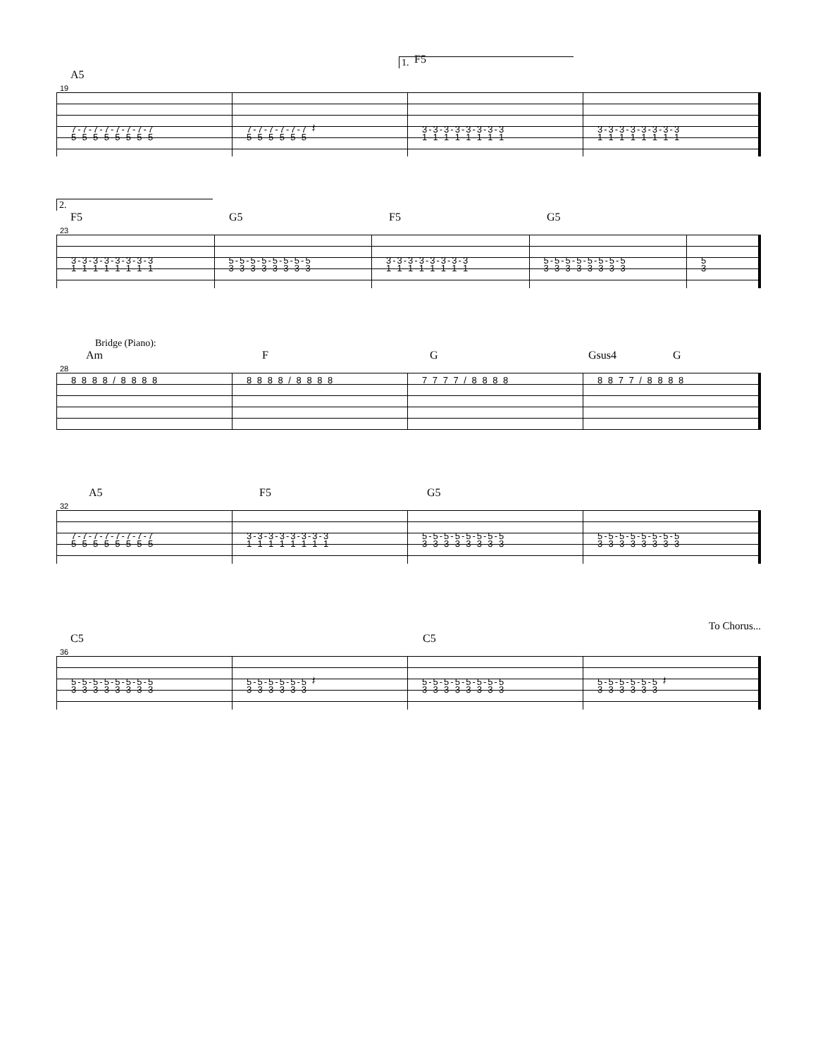1.
A5
F5
19
7-7-7-7-7-7-7-7
5-5-5-5-5-5-5-5
7-7-7-7-7-7 𝄽
5-5-5-5-5-5
3-3-3-3-3-3-3-3
1-1-1-1-1-1-1-1
3-3-3-3-3-3-3-3
1-1-1-1-1-1-1-1
2.
F5 G5 F5 G5
23
3-3-3-3-3-3-3-3
1-1-1-1-1-1-1-1
5-5-5-5-5-5-5-5
3-3-3-3-3-3-3-3
3-3-3-3-3-3-3-3
1-1-1-1-1-1-1-1
5-5-5-5-5-5-5-5
3-3-3-3-3-3-3-3
5
3
Bridge (Piano):
Am F G Gsus4 G
28
8 8 8 8 / 8 8 8 8 8 8 8 8 / 8 8 8 8 7 7 7 7 / 8 8 8 8 8 8 7 7 / 8 8 8 8
A5 F5 G5
32
7-7-7-7-7-7-7-7
5-5-5-5-5-5-5-5
3-3-3-3-3-3-3-3
1-1-1-1-1-1-1-1
5-5-5-5-5-5-5-5
3-3-3-3-3-3-3-3
5-5-5-5-5-5-5-5
3-3-3-3-3-3-3-3
To Chorus...
C5 C5
36
5-5-5-5-5-5-5-5
3-3-3-3-3-3-3-3
5-5-5-5-5-5 𝄽
3-3-3-3-3-3
5-5-5-5-5-5-5-5
3-3-3-3-3-3-3-3
5-5-5-5-5-5 𝄽
3-3-3-3-3-3